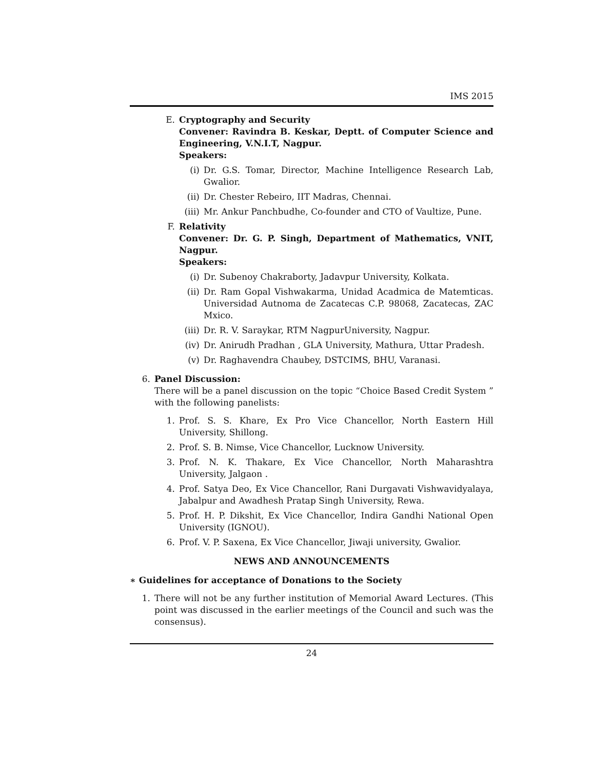IMS 2015
E. Cryptography and Security
Convener: Ravindra B. Keskar, Deptt. of Computer Science and Engineering, V.N.I.T, Nagpur.
Speakers:
(i) Dr. G.S. Tomar, Director, Machine Intelligence Research Lab, Gwalior.
(ii)
Dr. Chester Rebeiro, IIT Madras, Chennai.
(iii)
Mr. Ankur Panchbudhe, Co-founder and CTO of Vaultize, Pune.
F. Relativity
Convener: Dr. G. P. Singh, Department of Mathematics, VNIT, Nagpur.
Speakers:
(i) Dr. Subenoy Chakraborty, Jadavpur University, Kolkata.
(ii)
Dr. Ram Gopal Vishwakarma, Unidad Acadmica de Matemticas. Universidad Autnoma de Zacatecas C.P. 98068, Zacatecas, ZAC Mxico.
(iii)
Dr. R. V. Saraykar, RTM NagpurUniversity, Nagpur.
(iv)
Dr. Anirudh Pradhan , GLA University, Mathura, Uttar Pradesh.
(v) Dr. Raghavendra Chaubey, DSTCIMS, BHU, Varanasi.
6. Panel Discussion:
There will be a panel discussion on the topic “Choice Based Credit System ” with the following panelists:
1. Prof. S. S. Khare, Ex Pro Vice Chancellor, North Eastern Hill University, Shillong.
2. Prof. S. B. Nimse, Vice Chancellor, Lucknow University.
3. Prof. N. K. Thakare, Ex Vice Chancellor, North Maharashtra University, Jalgaon .
4. Prof. Satya Deo, Ex Vice Chancellor, Rani Durgavati Vishwavidyalaya, Jabalpur and Awadhesh Pratap Singh University, Rewa.
5. Prof. H. P. Dikshit, Ex Vice Chancellor, Indira Gandhi National Open University (IGNOU).
6. Prof. V. P. Saxena, Ex Vice Chancellor, Jiwaji university, Gwalior.
NEWS AND ANNOUNCEMENTS
∗ Guidelines for acceptance of Donations to the Society
1. There will not be any further institution of Memorial Award Lectures. (This point was discussed in the earlier meetings of the Council and such was the consensus).
24